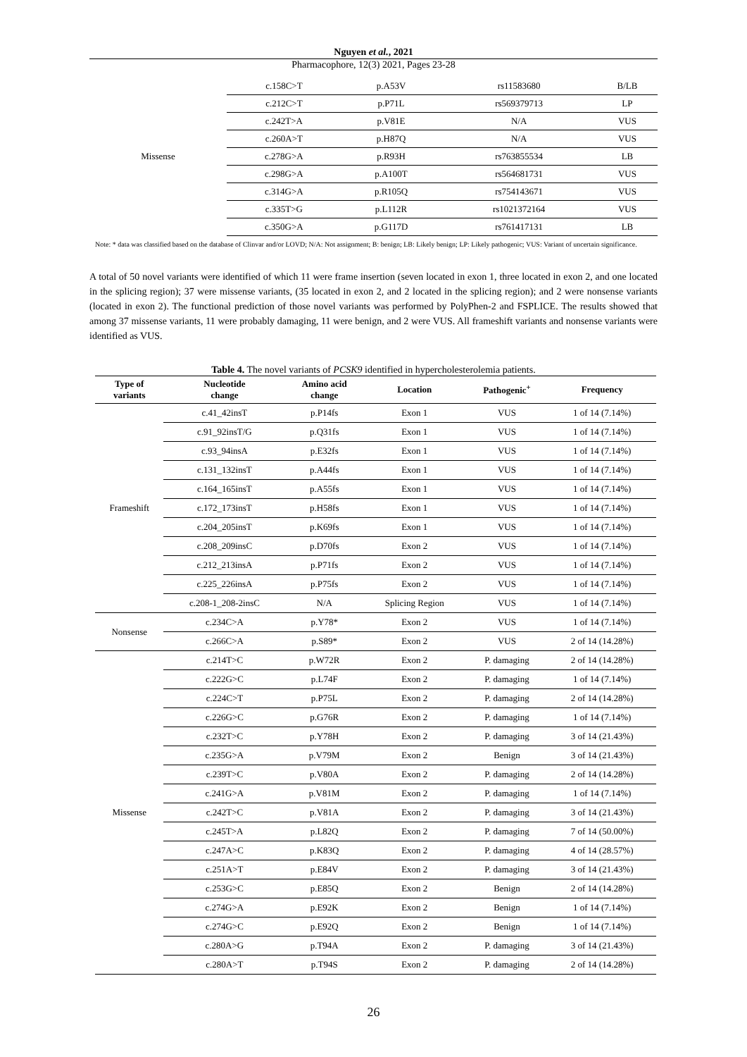Nguyen et al., 2021
Pharmacophore, 12(3) 2021, Pages 23-28
| Missense | c.158C>T | p.A53V | rs11583680 | B/LB |
| | c.212C>T | p.P71L | rs569379713 | LP |
| | c.242T>A | p.V81E | N/A | VUS |
| | c.260A>T | p.H87Q | N/A | VUS |
| | c.278G>A | p.R93H | rs763855534 | LB |
| | c.298G>A | p.A100T | rs564681731 | VUS |
| | c.314G>A | p.R105Q | rs754143671 | VUS |
| | c.335T>G | p.L112R | rs1021372164 | VUS |
| | c.350G>A | p.G117D | rs761417131 | LB |
Note: * data was classified based on the database of Clinvar and/or LOVD; N/A: Not assignment; B: benign; LB: Likely benign; LP: Likely pathogenic; VUS: Variant of uncertain significance.
A total of 50 novel variants were identified of which 11 were frame insertion (seven located in exon 1, three located in exon 2, and one located in the splicing region); 37 were missense variants, (35 located in exon 2, and 2 located in the splicing region); and 2 were nonsense variants (located in exon 2). The functional prediction of those novel variants was performed by PolyPhen-2 and FSPLICE. The results showed that among 37 missense variants, 11 were probably damaging, 11 were benign, and 2 were VUS. All frameshift variants and nonsense variants were identified as VUS.
Table 4. The novel variants of PCSK9 identified in hypercholesterolemia patients.
| Type of variants | Nucleotide change | Amino acid change | Location | Pathogenic<sup>+</sup> | Frequency |
| --- | --- | --- | --- | --- | --- |
| Frameshift | c.41_42insT | p.P14fs | Exon 1 | VUS | 1 of 14 (7.14%) |
| | c.91_92insT/G | p.Q31fs | Exon 1 | VUS | 1 of 14 (7.14%) |
| | c.93_94insA | p.E32fs | Exon 1 | VUS | 1 of 14 (7.14%) |
| | c.131_132insT | p.A44fs | Exon 1 | VUS | 1 of 14 (7.14%) |
| | c.164_165insT | p.A55fs | Exon 1 | VUS | 1 of 14 (7.14%) |
| | c.172_173insT | p.H58fs | Exon 1 | VUS | 1 of 14 (7.14%) |
| | c.204_205insT | p.K69fs | Exon 1 | VUS | 1 of 14 (7.14%) |
| | c.208_209insC | p.D70fs | Exon 2 | VUS | 1 of 14 (7.14%) |
| | c.212_213insA | p.P71fs | Exon 2 | VUS | 1 of 14 (7.14%) |
| | c.225_226insA | p.P75fs | Exon 2 | VUS | 1 of 14 (7.14%) |
| | c.208-1_208-2insC | N/A | Splicing Region | VUS | 1 of 14 (7.14%) |
| Nonsense | c.234C>A | p.Y78* | Exon 2 | VUS | 1 of 14 (7.14%) |
| | c.266C>A | p.S89* | Exon 2 | VUS | 2 of 14 (14.28%) |
| Missense | c.214T>C | p.W72R | Exon 2 | P. damaging | 2 of 14 (14.28%) |
| | c.222G>C | p.L74F | Exon 2 | P. damaging | 1 of 14 (7.14%) |
| | c.224C>T | p.P75L | Exon 2 | P. damaging | 2 of 14 (14.28%) |
| | c.226G>C | p.G76R | Exon 2 | P. damaging | 1 of 14 (7.14%) |
| | c.232T>C | p.Y78H | Exon 2 | P. damaging | 3 of 14 (21.43%) |
| | c.235G>A | p.V79M | Exon 2 | Benign | 3 of 14 (21.43%) |
| | c.239T>C | p.V80A | Exon 2 | P. damaging | 2 of 14 (14.28%) |
| | c.241G>A | p.V81M | Exon 2 | P. damaging | 1 of 14 (7.14%) |
| | c.242T>C | p.V81A | Exon 2 | P. damaging | 3 of 14 (21.43%) |
| | c.245T>A | p.L82Q | Exon 2 | P. damaging | 7 of 14 (50.00%) |
| | c.247A>C | p.K83Q | Exon 2 | P. damaging | 4 of 14 (28.57%) |
| | c.251A>T | p.E84V | Exon 2 | P. damaging | 3 of 14 (21.43%) |
| | c.253G>C | p.E85Q | Exon 2 | Benign | 2 of 14 (14.28%) |
| | c.274G>A | p.E92K | Exon 2 | Benign | 1 of 14 (7.14%) |
| | c.274G>C | p.E92Q | Exon 2 | Benign | 1 of 14 (7.14%) |
| | c.280A>G | p.T94A | Exon 2 | P. damaging | 3 of 14 (21.43%) |
| | c.280A>T | p.T94S | Exon 2 | P. damaging | 2 of 14 (14.28%) |
26